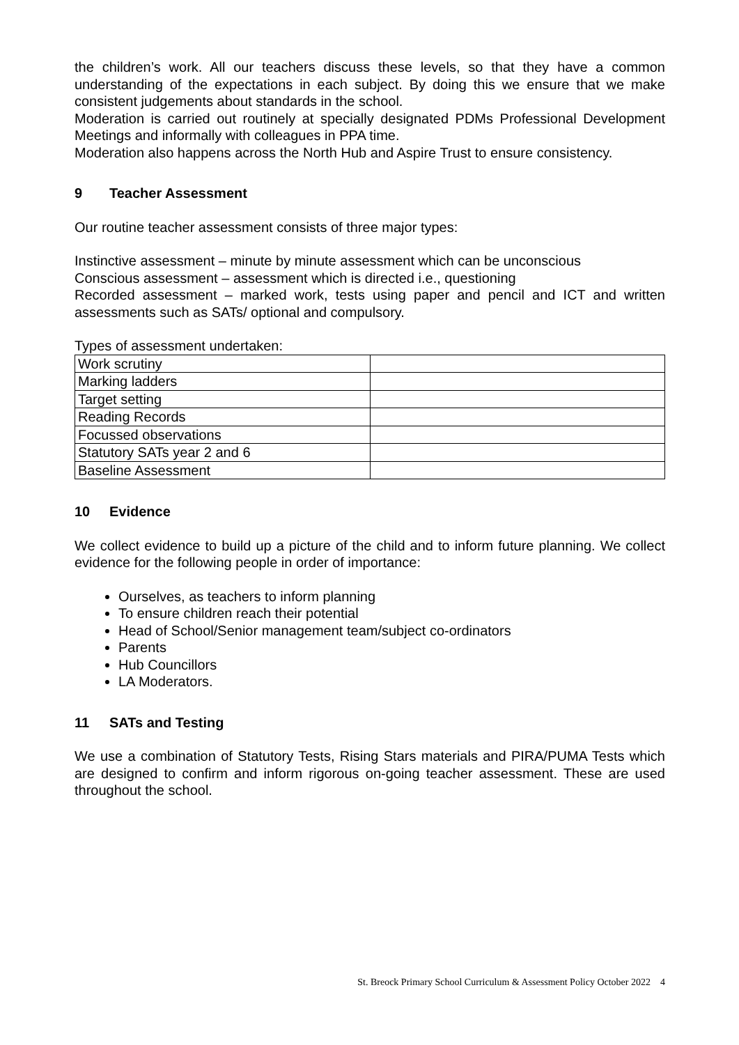the children’s work. All our teachers discuss these levels, so that they have a common understanding of the expectations in each subject. By doing this we ensure that we make consistent judgements about standards in the school.
Moderation is carried out routinely at specially designated PDMs Professional Development Meetings and informally with colleagues in PPA time.
Moderation also happens across the North Hub and Aspire Trust to ensure consistency.
9 Teacher Assessment
Our routine teacher assessment consists of three major types:
Instinctive assessment – minute by minute assessment which can be unconscious
Conscious assessment – assessment which is directed i.e., questioning
Recorded assessment – marked work, tests using paper and pencil and ICT and written assessments such as SATs/ optional and compulsory.
Types of assessment undertaken:
| Work scrutiny | |
| Marking ladders | |
| Target setting | |
| Reading Records | |
| Focussed observations | |
| Statutory SATs year 2 and 6 | |
| Baseline Assessment | |
10 Evidence
We collect evidence to build up a picture of the child and to inform future planning. We collect evidence for the following people in order of importance:
Ourselves, as teachers to inform planning
To ensure children reach their potential
Head of School/Senior management team/subject co-ordinators
Parents
Hub Councillors
LA Moderators.
11 SATs and Testing
We use a combination of Statutory Tests, Rising Stars materials and PIRA/PUMA Tests which are designed to confirm and inform rigorous on-going teacher assessment. These are used throughout the school.
St. Breock Primary School Curriculum & Assessment Policy October 2022 4